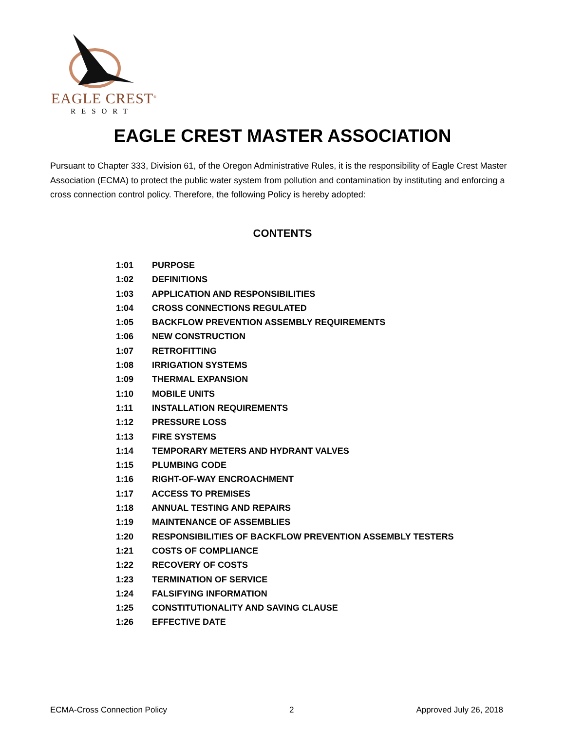EAGLE CREST<sup>®</sup>
RESORT
EAGLE CREST MASTER ASSOCIATION
Pursuant to Chapter 333, Division 61, of the Oregon Administrative Rules, it is the responsibility of Eagle Crest Master Association (ECMA) to protect the public water system from pollution and contamination by instituting and enforcing a cross connection control policy. Therefore, the following Policy is hereby adopted:
CONTENTS
1:01 PURPOSE
1:02 DEFINITIONS
1:03 APPLICATION AND RESPONSIBILITIES
1:04 CROSS CONNECTIONS REGULATED
1:05 BACKFLOW PREVENTION ASSEMBLY REQUIREMENTS
1:06 NEW CONSTRUCTION
1:07 RETROFITTING
1:08 IRRIGATION SYSTEMS
1:09 THERMAL EXPANSION
1:10 MOBILE UNITS
1:11 INSTALLATION REQUIREMENTS
1:12 PRESSURE LOSS
1:13 FIRE SYSTEMS
1:14 TEMPORARY METERS AND HYDRANT VALVES
1:15 PLUMBING CODE
1:16 RIGHT-OF-WAY ENCROACHMENT
1:17 ACCESS TO PREMISES
1:18 ANNUAL TESTING AND REPAIRS
1:19 MAINTENANCE OF ASSEMBLIES
1:20 RESPONSIBILITIES OF BACKFLOW PREVENTION ASSEMBLY TESTERS
1:21 COSTS OF COMPLIANCE
1:22 RECOVERY OF COSTS
1:23 TERMINATION OF SERVICE
1:24 FALSIFYING INFORMATION
1:25 CONSTITUTIONALITY AND SAVING CLAUSE
1:26 EFFECTIVE DATE
ECMA-Cross Connection Policy 2 Approved July 26, 2018